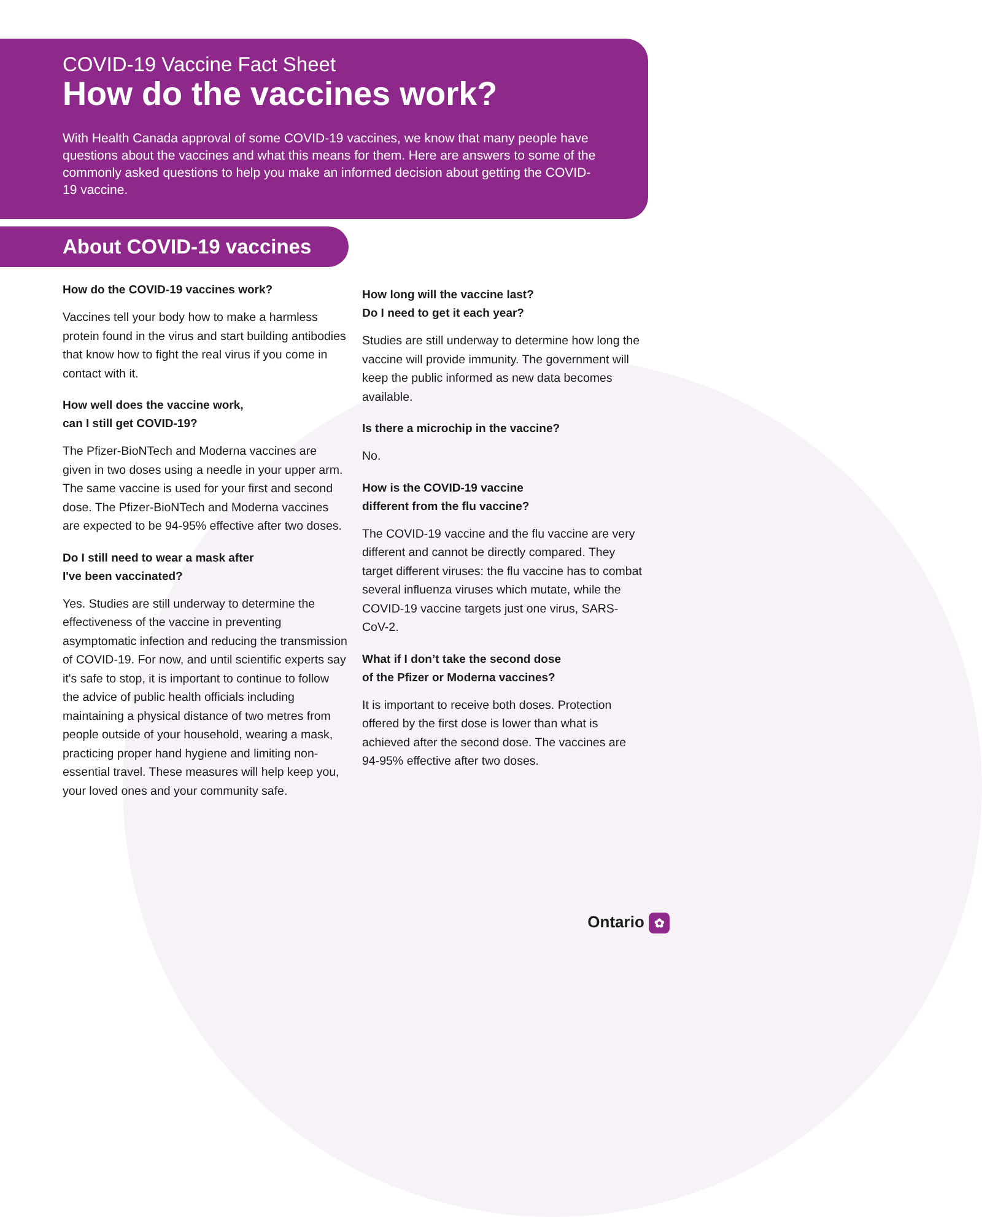COVID-19 Vaccine Fact Sheet
How do the vaccines work?
With Health Canada approval of some COVID-19 vaccines, we know that many people have questions about the vaccines and what this means for them. Here are answers to some of the commonly asked questions to help you make an informed decision about getting the COVID-19 vaccine.
About COVID-19 vaccines
How do the COVID-19 vaccines work?
Vaccines tell your body how to make a harmless protein found in the virus and start building antibodies that know how to fight the real virus if you come in contact with it.
How well does the vaccine work,
can I still get COVID-19?
The Pfizer-BioNTech and Moderna vaccines are given in two doses using a needle in your upper arm. The same vaccine is used for your first and second dose. The Pfizer-BioNTech and Moderna vaccines are expected to be 94-95% effective after two doses.
Do I still need to wear a mask after
I've been vaccinated?
Yes. Studies are still underway to determine the effectiveness of the vaccine in preventing asymptomatic infection and reducing the transmission of COVID-19. For now, and until scientific experts say it's safe to stop, it is important to continue to follow the advice of public health officials including maintaining a physical distance of two metres from people outside of your household, wearing a mask, practicing proper hand hygiene and limiting non-essential travel. These measures will help keep you, your loved ones and your community safe.
How long will the vaccine last?
Do I need to get it each year?
Studies are still underway to determine how long the vaccine will provide immunity. The government will keep the public informed as new data becomes available.
Is there a microchip in the vaccine?
No.
How is the COVID-19 vaccine
different from the flu vaccine?
The COVID-19 vaccine and the flu vaccine are very different and cannot be directly compared. They target different viruses: the flu vaccine has to combat several influenza viruses which mutate, while the COVID-19 vaccine targets just one virus, SARS-CoV-2.
What if I don’t take the second dose
of the Pfizer or Moderna vaccines?
It is important to receive both doses. Protection offered by the first dose is lower than what is achieved after the second dose. The vaccines are 94-95% effective after two doses.
Ontario ✿